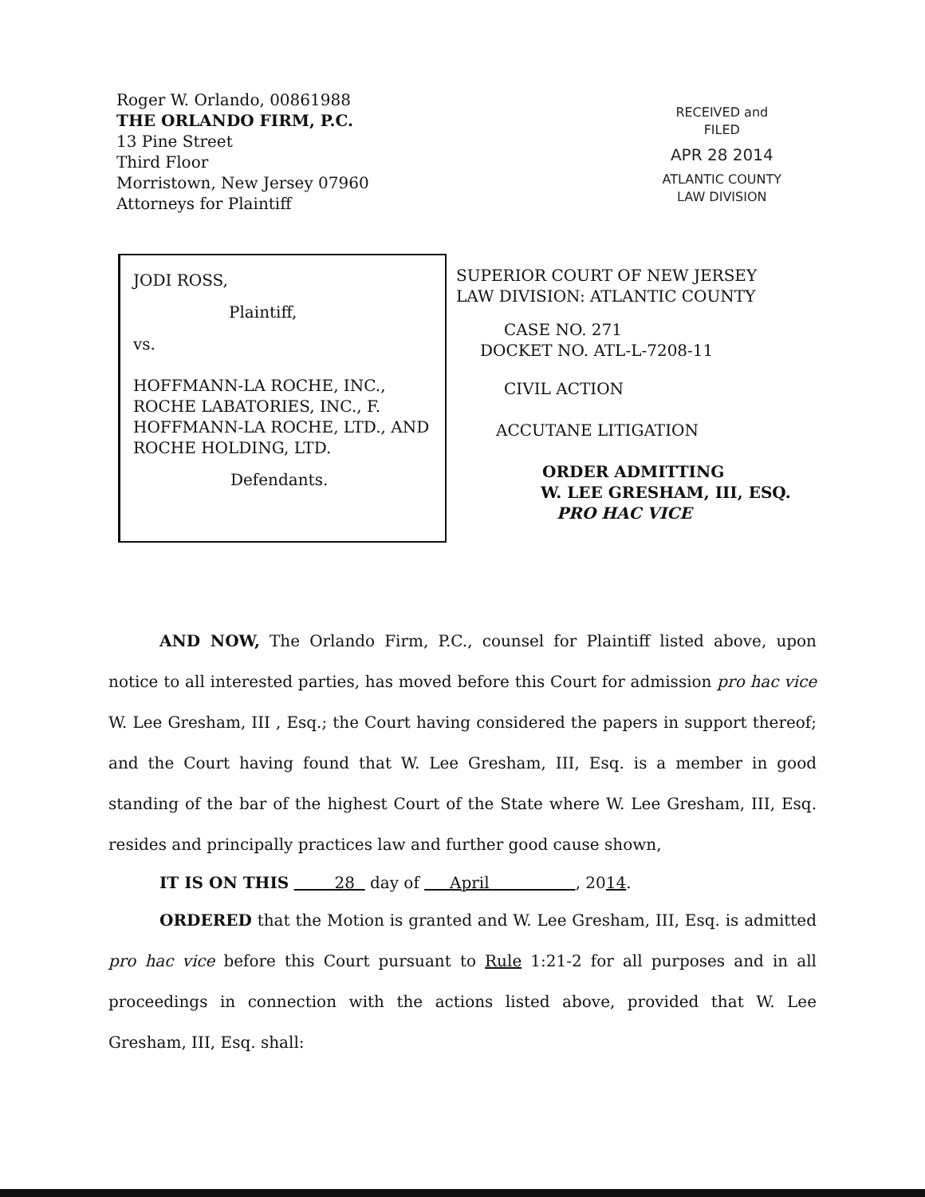Roger W. Orlando, 00861988
THE ORLANDO FIRM, P.C.
13 Pine Street
Third Floor
Morristown, New Jersey 07960
Attorneys for Plaintiff
RECEIVED and
FILED
APR 28 2014
ATLANTIC COUNTY
LAW DIVISION
JODI ROSS,
Plaintiff,
vs.
HOFFMANN-LA ROCHE, INC.,
ROCHE LABATORIES, INC., F.
HOFFMANN-LA ROCHE, LTD., AND
ROCHE HOLDING, LTD.
Defendants.
SUPERIOR COURT OF NEW JERSEY
LAW DIVISION: ATLANTIC COUNTY
CASE NO. 271
DOCKET NO. ATL-L-7208-11
CIVIL ACTION
ACCUTANE LITIGATION
ORDER ADMITTING
W. LEE GRESHAM, III, ESQ.
PRO HAC VICE
AND NOW, The Orlando Firm, P.C., counsel for Plaintiff listed above, upon notice to all interested parties, has moved before this Court for admission pro hac vice W. Lee Gresham, III , Esq.; the Court having considered the papers in support thereof; and the Court having found that W. Lee Gresham, III, Esq. is a member in good standing of the bar of the highest Court of the State where W. Lee Gresham, III, Esq. resides and principally practices law and further good cause shown,
IT IS ON THIS 28 day of April , 2014.
ORDERED that the Motion is granted and W. Lee Gresham, III, Esq. is admitted pro hac vice before this Court pursuant to Rule 1:21-2 for all purposes and in all proceedings in connection with the actions listed above, provided that W. Lee Gresham, III, Esq. shall: